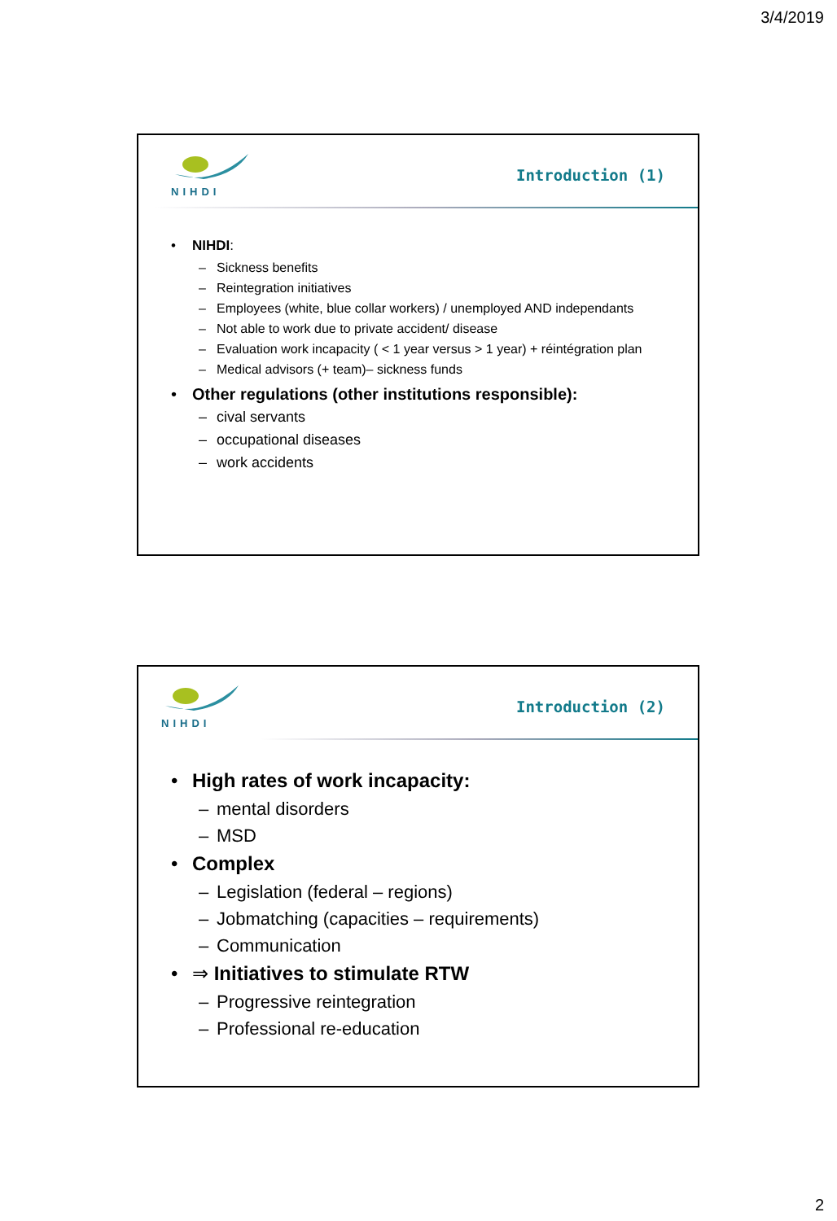3/4/2019
NIHDI
Introduction (1)
• NIHDI:
– Sickness benefits
– Reintegration initiatives
– Employees (white, blue collar workers) / unemployed AND independants
– Not able to work due to private accident/ disease
– Evaluation work incapacity ( < 1 year versus > 1 year) + réintégration plan
– Medical advisors (+ team)– sickness funds
• Other regulations (other institutions responsible):
– cival servants
– occupational diseases
– work accidents
NIHDI
Introduction (2)
• High rates of work incapacity:
– mental disorders
– MSD
• Complex
– Legislation (federal – regions)
– Jobmatching (capacities – requirements)
– Communication
• ⇒ Initiatives to stimulate RTW
– Progressive reintegration
– Professional re-education
2